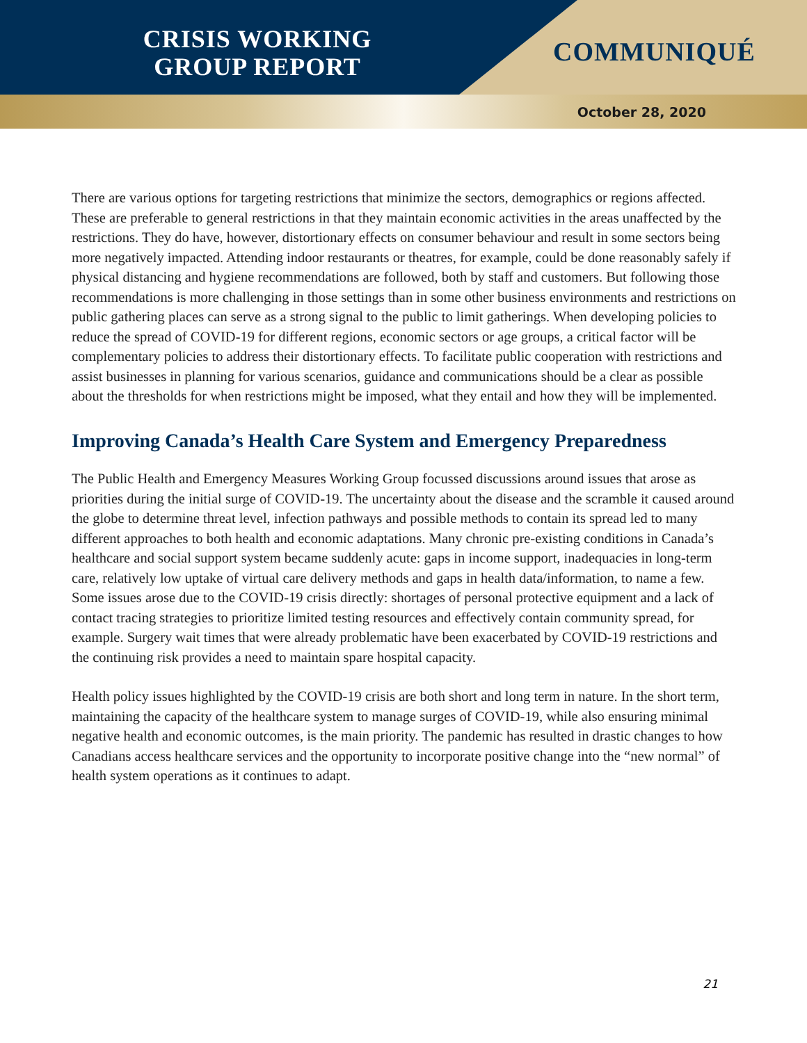CRISIS WORKING
GROUP REPORT
COMMUNIQUÉ
October 28, 2020
There are various options for targeting restrictions that minimize the sectors, demographics or regions affected. These are preferable to general restrictions in that they maintain economic activities in the areas unaffected by the restrictions. They do have, however, distortionary effects on consumer behaviour and result in some sectors being more negatively impacted. Attending indoor restaurants or theatres, for example, could be done reasonably safely if physical distancing and hygiene recommendations are followed, both by staff and customers. But following those recommendations is more challenging in those settings than in some other business environments and restrictions on public gathering places can serve as a strong signal to the public to limit gatherings. When developing policies to reduce the spread of COVID-19 for different regions, economic sectors or age groups, a critical factor will be complementary policies to address their distortionary effects. To facilitate public cooperation with restrictions and assist businesses in planning for various scenarios, guidance and communications should be a clear as possible about the thresholds for when restrictions might be imposed, what they entail and how they will be implemented.
Improving Canada’s Health Care System and Emergency Preparedness
The Public Health and Emergency Measures Working Group focussed discussions around issues that arose as priorities during the initial surge of COVID-19. The uncertainty about the disease and the scramble it caused around the globe to determine threat level, infection pathways and possible methods to contain its spread led to many different approaches to both health and economic adaptations. Many chronic pre-existing conditions in Canada’s healthcare and social support system became suddenly acute: gaps in income support, inadequacies in long-term care, relatively low uptake of virtual care delivery methods and gaps in health data/information, to name a few. Some issues arose due to the COVID-19 crisis directly: shortages of personal protective equipment and a lack of contact tracing strategies to prioritize limited testing resources and effectively contain community spread, for example. Surgery wait times that were already problematic have been exacerbated by COVID-19 restrictions and the continuing risk provides a need to maintain spare hospital capacity.
Health policy issues highlighted by the COVID-19 crisis are both short and long term in nature. In the short term, maintaining the capacity of the healthcare system to manage surges of COVID-19, while also ensuring minimal negative health and economic outcomes, is the main priority. The pandemic has resulted in drastic changes to how Canadians access healthcare services and the opportunity to incorporate positive change into the “new normal” of health system operations as it continues to adapt.
21